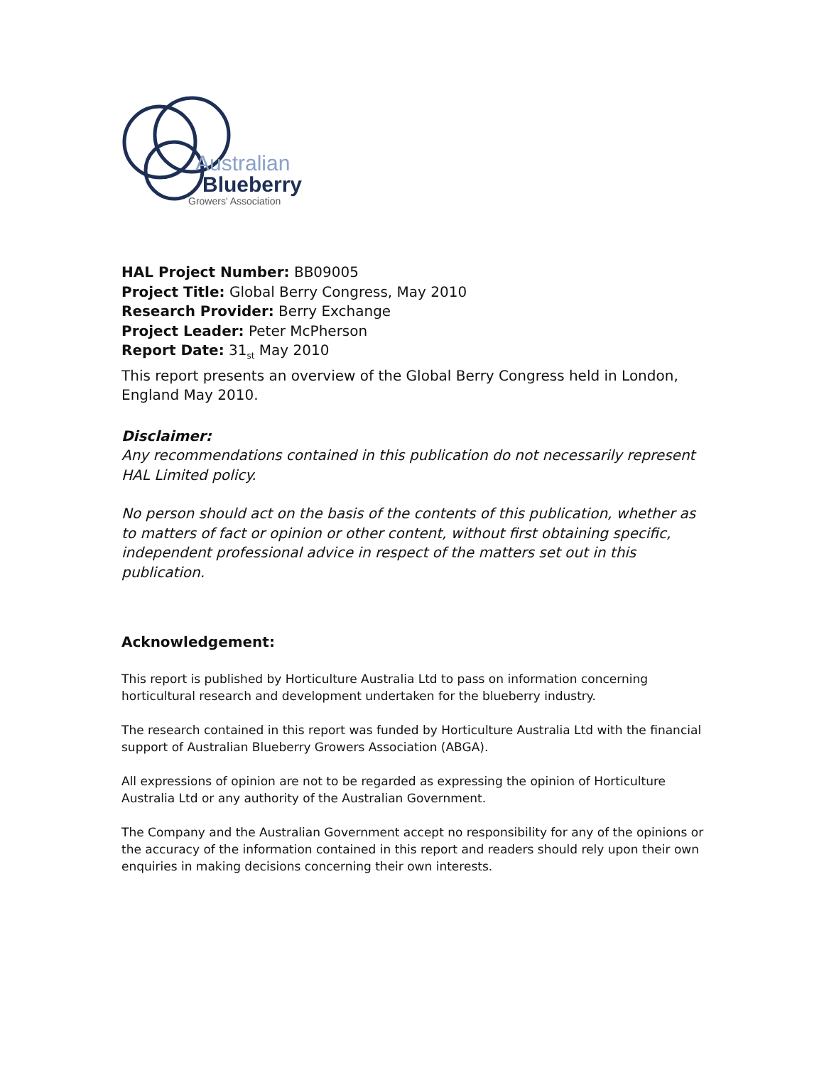Australian
Blueberry
Growers' Association
HAL Project Number: BB09005
Project Title: Global Berry Congress, May 2010
Research Provider: Berry Exchange
Project Leader: Peter McPherson
Report Date: 31<sub>st</sub> May 2010
This report presents an overview of the Global Berry Congress held in London, England May 2010.
Disclaimer:
Any recommendations contained in this publication do not necessarily represent HAL Limited policy.
No person should act on the basis of the contents of this publication, whether as to matters of fact or opinion or other content, without first obtaining specific, independent professional advice in respect of the matters set out in this publication.
Acknowledgement:
This report is published by Horticulture Australia Ltd to pass on information concerning horticultural research and development undertaken for the blueberry industry.
The research contained in this report was funded by Horticulture Australia Ltd with the financial support of Australian Blueberry Growers Association (ABGA).
All expressions of opinion are not to be regarded as expressing the opinion of Horticulture Australia Ltd or any authority of the Australian Government.
The Company and the Australian Government accept no responsibility for any of the opinions or the accuracy of the information contained in this report and readers should rely upon their own enquiries in making decisions concerning their own interests.